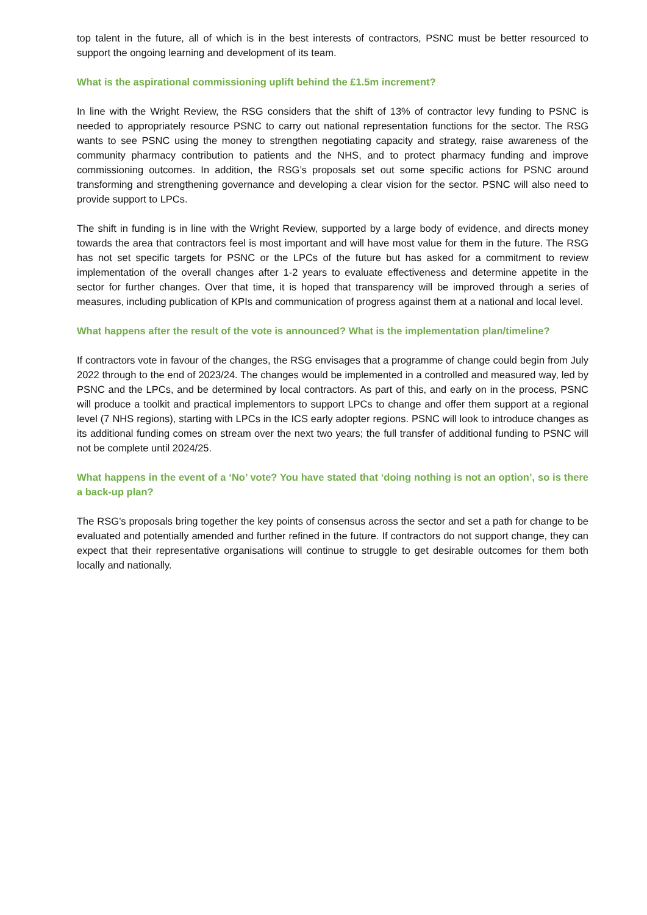top talent in the future, all of which is in the best interests of contractors, PSNC must be better resourced to support the ongoing learning and development of its team.
What is the aspirational commissioning uplift behind the £1.5m increment?
In line with the Wright Review, the RSG considers that the shift of 13% of contractor levy funding to PSNC is needed to appropriately resource PSNC to carry out national representation functions for the sector. The RSG wants to see PSNC using the money to strengthen negotiating capacity and strategy, raise awareness of the community pharmacy contribution to patients and the NHS, and to protect pharmacy funding and improve commissioning outcomes. In addition, the RSG’s proposals set out some specific actions for PSNC around transforming and strengthening governance and developing a clear vision for the sector. PSNC will also need to provide support to LPCs.
The shift in funding is in line with the Wright Review, supported by a large body of evidence, and directs money towards the area that contractors feel is most important and will have most value for them in the future. The RSG has not set specific targets for PSNC or the LPCs of the future but has asked for a commitment to review implementation of the overall changes after 1-2 years to evaluate effectiveness and determine appetite in the sector for further changes. Over that time, it is hoped that transparency will be improved through a series of measures, including publication of KPIs and communication of progress against them at a national and local level.
What happens after the result of the vote is announced? What is the implementation plan/timeline?
If contractors vote in favour of the changes, the RSG envisages that a programme of change could begin from July 2022 through to the end of 2023/24. The changes would be implemented in a controlled and measured way, led by PSNC and the LPCs, and be determined by local contractors. As part of this, and early on in the process, PSNC will produce a toolkit and practical implementors to support LPCs to change and offer them support at a regional level (7 NHS regions), starting with LPCs in the ICS early adopter regions. PSNC will look to introduce changes as its additional funding comes on stream over the next two years; the full transfer of additional funding to PSNC will not be complete until 2024/25.
What happens in the event of a ‘No’ vote? You have stated that ‘doing nothing is not an option’, so is there a back-up plan?
The RSG’s proposals bring together the key points of consensus across the sector and set a path for change to be evaluated and potentially amended and further refined in the future. If contractors do not support change, they can expect that their representative organisations will continue to struggle to get desirable outcomes for them both locally and nationally.